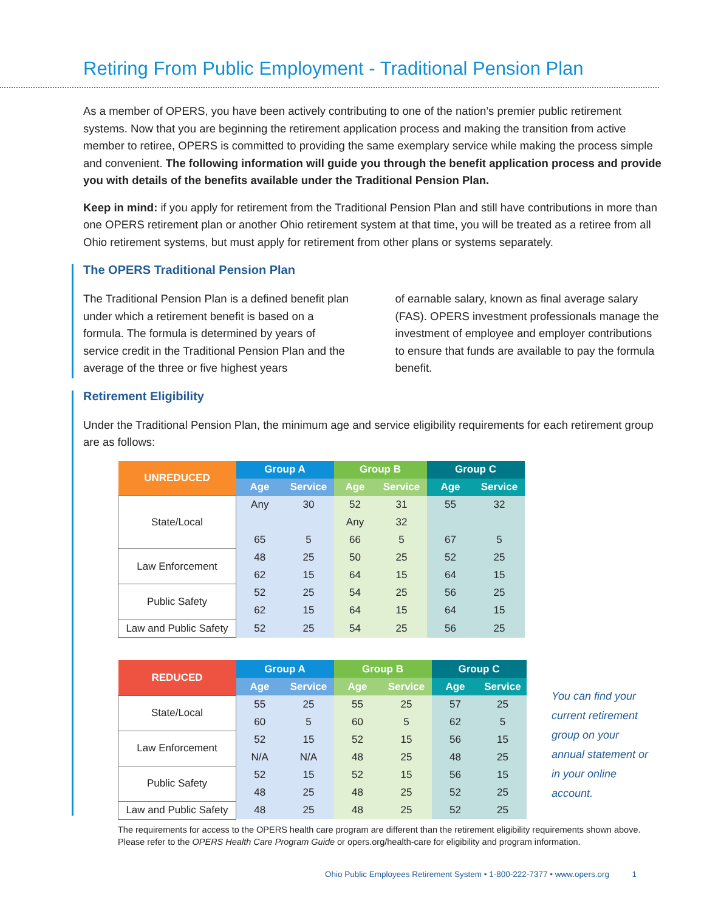Retiring From Public Employment - Traditional Pension Plan
As a member of OPERS, you have been actively contributing to one of the nation’s premier public retirement systems. Now that you are beginning the retirement application process and making the transition from active member to retiree, OPERS is committed to providing the same exemplary service while making the process simple and convenient. The following information will guide you through the benefit application process and provide you with details of the benefits available under the Traditional Pension Plan.
Keep in mind: if you apply for retirement from the Traditional Pension Plan and still have contributions in more than one OPERS retirement plan or another Ohio retirement system at that time, you will be treated as a retiree from all Ohio retirement systems, but must apply for retirement from other plans or systems separately.
The OPERS Traditional Pension Plan
The Traditional Pension Plan is a defined benefit plan under which a retirement benefit is based on a formula. The formula is determined by years of service credit in the Traditional Pension Plan and the average of the three or five highest years
of earnable salary, known as final average salary (FAS). OPERS investment professionals manage the investment of employee and employer contributions to ensure that funds are available to pay the formula benefit.
Retirement Eligibility
Under the Traditional Pension Plan, the minimum age and service eligibility requirements for each retirement group are as follows:
| UNREDUCED | Group A | | Group B | | Group C | |
| --- | --- | --- | --- | --- | --- | --- |
| | Age | Service | Age | Service | Age | Service |
| State/Local | Any | 30 | 52 | 31 | 55 | 32 |
| | | | Any | 32 | | |
| | 65 | 5 | 66 | 5 | 67 | 5 |
| Law Enforcement | 48 | 25 | 50 | 25 | 52 | 25 |
| | 62 | 15 | 64 | 15 | 64 | 15 |
| Public Safety | 52 | 25 | 54 | 25 | 56 | 25 |
| | 62 | 15 | 64 | 15 | 64 | 15 |
| Law and Public Safety | 52 | 25 | 54 | 25 | 56 | 25 |
| REDUCED | Group A | | Group B | | Group C | |
| --- | --- | --- | --- | --- | --- | --- |
| | Age | Service | Age | Service | Age | Service |
| State/Local | 55 | 25 | 55 | 25 | 57 | 25 |
| | 60 | 5 | 60 | 5 | 62 | 5 |
| Law Enforcement | 52 | 15 | 52 | 15 | 56 | 15 |
| | N/A | N/A | 48 | 25 | 48 | 25 |
| Public Safety | 52 | 15 | 52 | 15 | 56 | 15 |
| | 48 | 25 | 48 | 25 | 52 | 25 |
| Law and Public Safety | 48 | 25 | 48 | 25 | 52 | 25 |
The requirements for access to the OPERS health care program are different than the retirement eligibility requirements shown above. Please refer to the OPERS Health Care Program Guide or opers.org/health-care for eligibility and program information.
You can find your current retirement group on your annual statement or in your online account.
Ohio Public Employees Retirement System • 1-800-222-7377 • www.opers.org 1